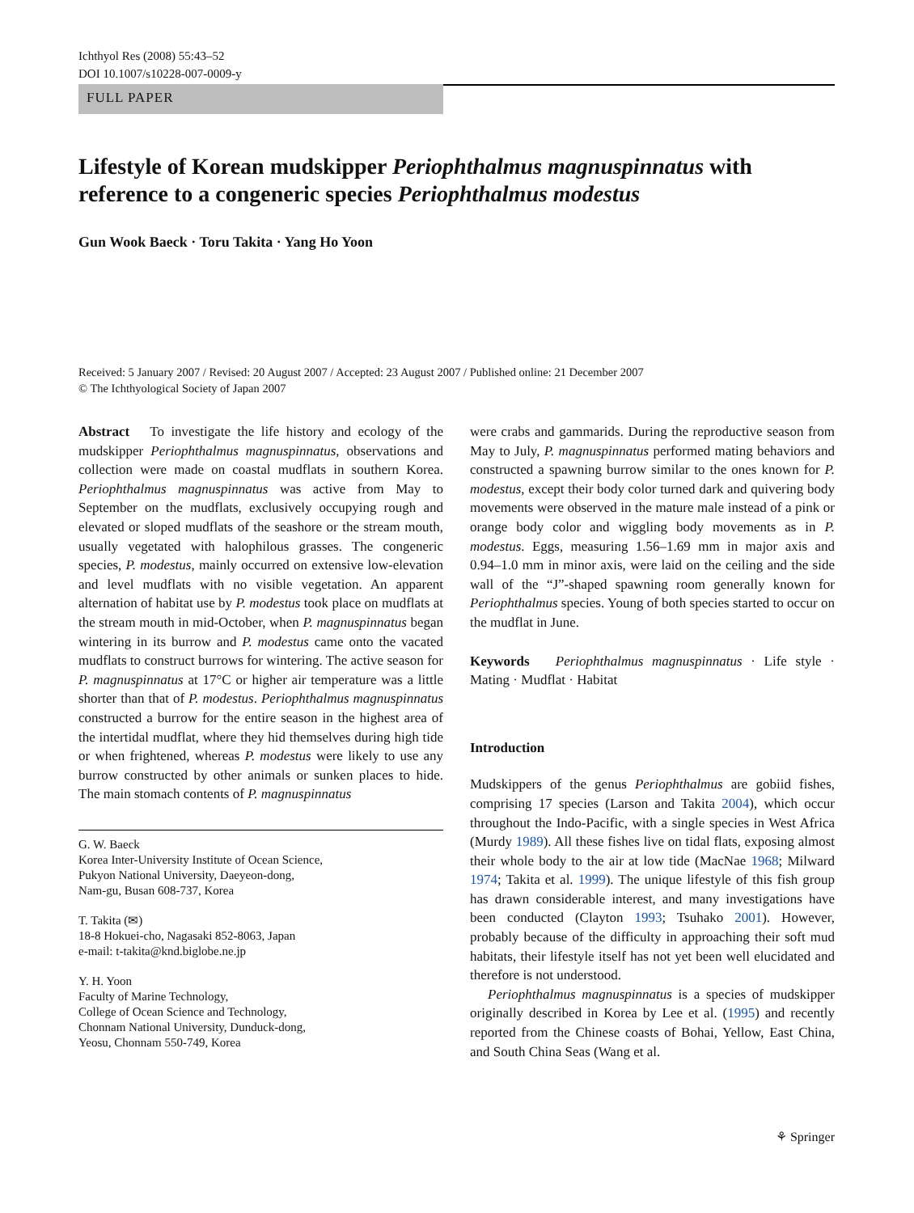Ichthyol Res (2008) 55:43–52
DOI 10.1007/s10228-007-0009-y
FULL PAPER
Lifestyle of Korean mudskipper Periophthalmus magnuspinnatus with reference to a congeneric species Periophthalmus modestus
Gun Wook Baeck · Toru Takita · Yang Ho Yoon
Received: 5 January 2007 / Revised: 20 August 2007 / Accepted: 23 August 2007 / Published online: 21 December 2007
© The Ichthyological Society of Japan 2007
Abstract To investigate the life history and ecology of the mudskipper Periophthalmus magnuspinnatus, observations and collection were made on coastal mudflats in southern Korea. Periophthalmus magnuspinnatus was active from May to September on the mudflats, exclusively occupying rough and elevated or sloped mudflats of the seashore or the stream mouth, usually vegetated with halophilous grasses. The congeneric species, P. modestus, mainly occurred on extensive low-elevation and level mudflats with no visible vegetation. An apparent alternation of habitat use by P. modestus took place on mudflats at the stream mouth in mid-October, when P. magnuspinnatus began wintering in its burrow and P. modestus came onto the vacated mudflats to construct burrows for wintering. The active season for P. magnuspinnatus at 17°C or higher air temperature was a little shorter than that of P. modestus. Periophthalmus magnuspinnatus constructed a burrow for the entire season in the highest area of the intertidal mudflat, where they hid themselves during high tide or when frightened, whereas P. modestus were likely to use any burrow constructed by other animals or sunken places to hide. The main stomach contents of P. magnuspinnatus
G. W. Baeck
Korea Inter-University Institute of Ocean Science,
Pukyon National University, Daeyeon-dong,
Nam-gu, Busan 608-737, Korea
T. Takita (✉)
18-8 Hokuei-cho, Nagasaki 852-8063, Japan
e-mail: t-takita@knd.biglobe.ne.jp
Y. H. Yoon
Faculty of Marine Technology,
College of Ocean Science and Technology,
Chonnam National University, Dunduck-dong,
Yeosu, Chonnam 550-749, Korea
were crabs and gammarids. During the reproductive season from May to July, P. magnuspinnatus performed mating behaviors and constructed a spawning burrow similar to the ones known for P. modestus, except their body color turned dark and quivering body movements were observed in the mature male instead of a pink or orange body color and wiggling body movements as in P. modestus. Eggs, measuring 1.56–1.69 mm in major axis and 0.94–1.0 mm in minor axis, were laid on the ceiling and the side wall of the “J”-shaped spawning room generally known for Periophthalmus species. Young of both species started to occur on the mudflat in June.
Keywords Periophthalmus magnuspinnatus · Life style · Mating · Mudflat · Habitat
Introduction
Mudskippers of the genus Periophthalmus are gobiid fishes, comprising 17 species (Larson and Takita 2004), which occur throughout the Indo-Pacific, with a single species in West Africa (Murdy 1989). All these fishes live on tidal flats, exposing almost their whole body to the air at low tide (MacNae 1968; Milward 1974; Takita et al. 1999). The unique lifestyle of this fish group has drawn considerable interest, and many investigations have been conducted (Clayton 1993; Tsuhako 2001). However, probably because of the difficulty in approaching their soft mud habitats, their lifestyle itself has not yet been well elucidated and therefore is not understood.
Periophthalmus magnuspinnatus is a species of mudskipper originally described in Korea by Lee et al. (1995) and recently reported from the Chinese coasts of Bohai, Yellow, East China, and South China Seas (Wang et al.
⚘ Springer